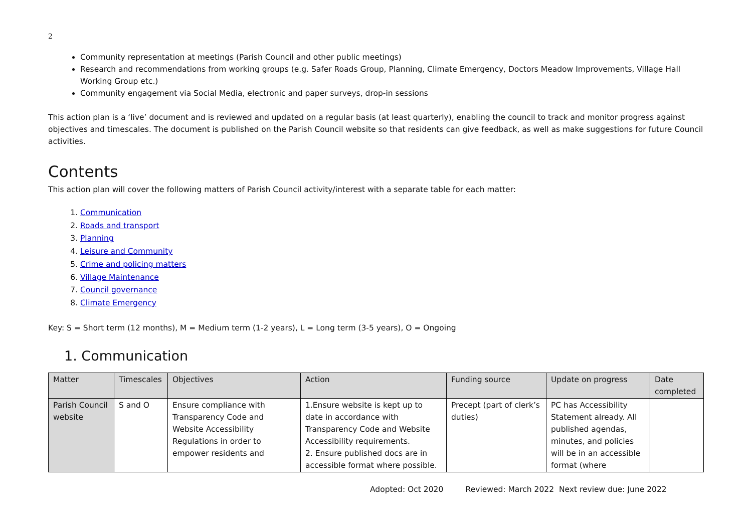2
Community representation at meetings (Parish Council and other public meetings)
Research and recommendations from working groups (e.g. Safer Roads Group, Planning, Climate Emergency, Doctors Meadow Improvements, Village Hall Working Group etc.)
Community engagement via Social Media, electronic and paper surveys, drop-in sessions
This action plan is a ‘live’ document and is reviewed and updated on a regular basis (at least quarterly), enabling the council to track and monitor progress against objectives and timescales. The document is published on the Parish Council website so that residents can give feedback, as well as make suggestions for future Council activities.
Contents
This action plan will cover the following matters of Parish Council activity/interest with a separate table for each matter:
1. Communication
2. Roads and transport
3. Planning
4. Leisure and Community
5. Crime and policing matters
6. Village Maintenance
7. Council governance
8. Climate Emergency
Key: S = Short term (12 months), M = Medium term (1-2 years), L = Long term (3-5 years), O = Ongoing
1. Communication
| Matter | Timescales | Objectives | Action | Funding source | Update on progress | Date completed |
| --- | --- | --- | --- | --- | --- | --- |
| Parish Council website | S and O | Ensure compliance with Transparency Code and Website Accessibility Regulations in order to empower residents and | 1.Ensure website is kept up to date in accordance with Transparency Code and Website Accessibility requirements. 2. Ensure published docs are in accessible format where possible. | Precept (part of clerk’s duties) | PC has Accessibility Statement already. All published agendas, minutes, and policies will be in an accessible format (where | |
Adopted: Oct 2020 Reviewed: March 2022 Next review due: June 2022